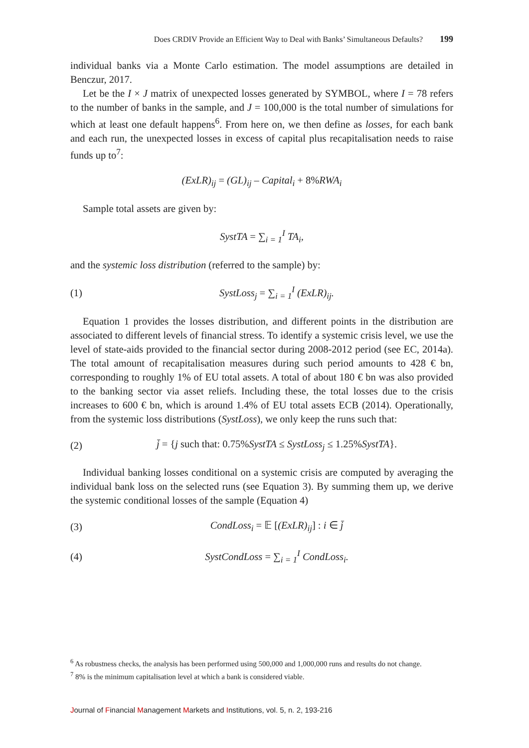Does CRDIV Provide an Efficient Way to Deal with Banks’ Simultaneous Defaults? 199
individual banks via a Monte Carlo estimation. The model assumptions are detailed in Benczur, 2017.
Let be the I × J matrix of unexpected losses generated by SYMBOL, where I = 78 refers to the number of banks in the sample, and J = 100,000 is the total number of simulations for which at least one default happens<sup>6</sup>. From here on, we then define as losses, for each bank and each run, the unexpected losses in excess of capital plus recapitalisation needs to raise funds up to<sup>7</sup>:
(ExLR)<sub>ij</sub> = (GL)<sub>ij</sub> – Capital<sub>i</sub> + 8% RWA<sub>i</sub>
Sample total assets are given by:
SystTA = ∑<sub>i = 1</sub><sup>I</sup> TA<sub>i</sub>,
and the systemic loss distribution (referred to the sample) by:
(1) SystLoss<sub>j</sub> = ∑<sub>i = 1</sub><sup>I</sup> (ExLR)<sub>ij</sub>.
Equation 1 provides the losses distribution, and different points in the distribution are associated to different levels of financial stress. To identify a systemic crisis level, we use the level of state-aids provided to the financial sector during 2008-2012 period (see EC, 2014a). The total amount of recapitalisation measures during such period amounts to 428 € bn, corresponding to roughly 1% of EU total assets. A total of about 180 € bn was also provided to the banking sector via asset reliefs. Including these, the total losses due to the crisis increases to 600 € bn, which is around 1.4% of EU total assets ECB (2014). Operationally, from the systemic loss distributions (SystLoss), we only keep the runs such that:
(2) j̄ = {j such that: 0.75% SystTA ≤ SystLoss<sub>j</sub> ≤ 1.25% SystTA}.
Individual banking losses conditional on a systemic crisis are computed by averaging the individual bank loss on the selected runs (see Equation 3). By summing them up, we derive the systemic conditional losses of the sample (Equation 4)
(3) CondLoss<sub>i</sub> = 𝔼 [(ExLR)<sub>ij</sub>] : i ∈ j̄
(4) SystCondLoss = ∑<sub>i = 1</sub><sup>I</sup> CondLoss<sub>i</sub>.
<sup>6</sup> As robustness checks, the analysis has been performed using 500,000 and 1,000,000 runs and results do not change.
<sup>7</sup> 8% is the minimum capitalisation level at which a bank is considered viable.
Journal of Financial Management Markets and Institutions, vol. 5, n. 2, 193-216